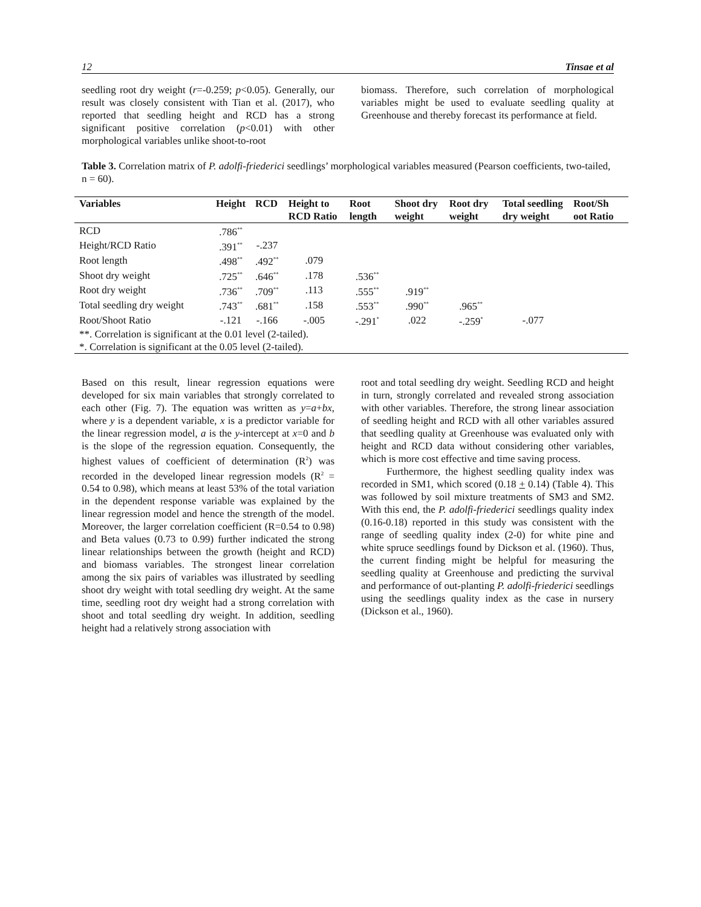12 Tinsae et al
seedling root dry weight (r=-0.259; p<0.05). Generally, our result was closely consistent with Tian et al. (2017), who reported that seedling height and RCD has a strong significant positive correlation (p<0.01) with other morphological variables unlike shoot-to-root
biomass. Therefore, such correlation of morphological variables might be used to evaluate seedling quality at Greenhouse and thereby forecast its performance at field.
Table 3. Correlation matrix of P. adolfi-friederici seedlings’ morphological variables measured (Pearson coefficients, two-tailed, n = 60).
| Variables | Height | RCD | Height to RCD Ratio | Root length | Shoot dry weight | Root dry weight | Total seedling dry weight | Root/Sh oot Ratio |
| --- | --- | --- | --- | --- | --- | --- | --- | --- |
| RCD | .786<sup>**</sup> | | | | | | | |
| Height/RCD Ratio | .391<sup>**</sup> | -.237 | | | | | | |
| Root length | .498<sup>**</sup> | .492<sup>**</sup> | .079 | | | | | |
| Shoot dry weight | .725<sup>**</sup> | .646<sup>**</sup> | .178 | .536<sup>**</sup> | | | | |
| Root dry weight | .736<sup>**</sup> | .709<sup>**</sup> | .113 | .555<sup>**</sup> | .919<sup>**</sup> | | | |
| Total seedling dry weight | .743<sup>**</sup> | .681<sup>**</sup> | .158 | .553<sup>**</sup> | .990<sup>**</sup> | .965<sup>**</sup> | | |
| Root/Shoot Ratio | -.121 | -.166 | -.005 | -.291<sup>*</sup> | .022 | -.259<sup>*</sup> | -.077 | |
| **. Correlation is significant at the 0.01 level (2-tailed). | | | | | | | | |
| *. Correlation is significant at the 0.05 level (2-tailed). | | | | | | | | |
Based on this result, linear regression equations were developed for six main variables that strongly correlated to each other (Fig. 7). The equation was written as y=a+bx, where y is a dependent variable, x is a predictor variable for the linear regression model, a is the y-intercept at x=0 and b is the slope of the regression equation. Consequently, the highest values of coefficient of determination (R<sup>2</sup>) was recorded in the developed linear regression models (R<sup>2</sup> = 0.54 to 0.98), which means at least 53% of the total variation in the dependent response variable was explained by the linear regression model and hence the strength of the model. Moreover, the larger correlation coefficient (R=0.54 to 0.98) and Beta values (0.73 to 0.99) further indicated the strong linear relationships between the growth (height and RCD) and biomass variables. The strongest linear correlation among the six pairs of variables was illustrated by seedling shoot dry weight with total seedling dry weight. At the same time, seedling root dry weight had a strong correlation with shoot and total seedling dry weight. In addition, seedling height had a relatively strong association with
root and total seedling dry weight. Seedling RCD and height in turn, strongly correlated and revealed strong association with other variables. Therefore, the strong linear association of seedling height and RCD with all other variables assured that seedling quality at Greenhouse was evaluated only with height and RCD data without considering other variables, which is more cost effective and time saving process.
Furthermore, the highest seedling quality index was recorded in SM1, which scored (0.18 + 0.14) (Table 4). This was followed by soil mixture treatments of SM3 and SM2. With this end, the P. adolfi-friederici seedlings quality index (0.16-0.18) reported in this study was consistent with the range of seedling quality index (2-0) for white pine and white spruce seedlings found by Dickson et al. (1960). Thus, the current finding might be helpful for measuring the seedling quality at Greenhouse and predicting the survival and performance of out-planting P. adolfi-friederici seedlings using the seedlings quality index as the case in nursery (Dickson et al., 1960).